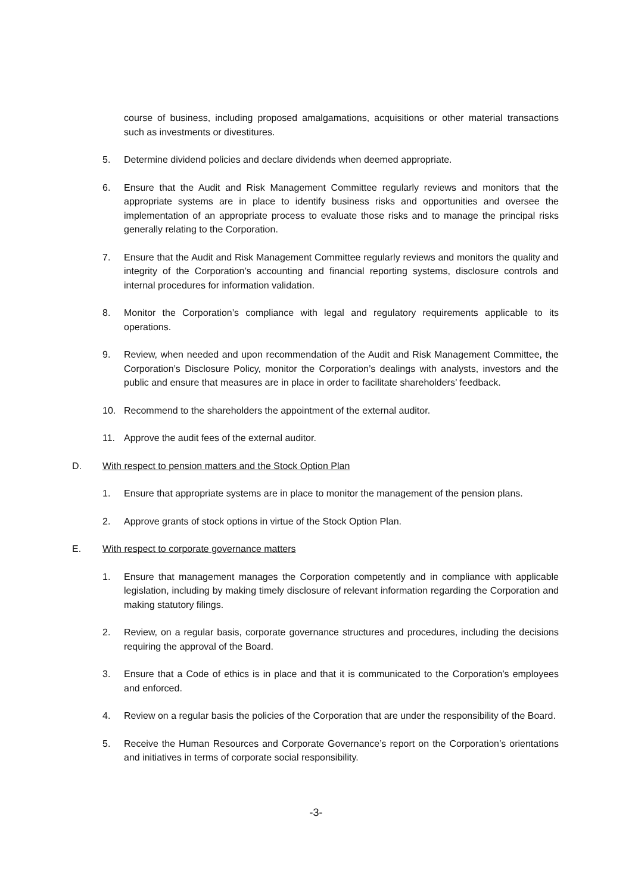course of business, including proposed amalgamations, acquisitions or other material transactions such as investments or divestitures.
5. Determine dividend policies and declare dividends when deemed appropriate.
6. Ensure that the Audit and Risk Management Committee regularly reviews and monitors that the appropriate systems are in place to identify business risks and opportunities and oversee the implementation of an appropriate process to evaluate those risks and to manage the principal risks generally relating to the Corporation.
7. Ensure that the Audit and Risk Management Committee regularly reviews and monitors the quality and integrity of the Corporation’s accounting and financial reporting systems, disclosure controls and internal procedures for information validation.
8. Monitor the Corporation’s compliance with legal and regulatory requirements applicable to its operations.
9. Review, when needed and upon recommendation of the Audit and Risk Management Committee, the Corporation’s Disclosure Policy, monitor the Corporation’s dealings with analysts, investors and the public and ensure that measures are in place in order to facilitate shareholders’ feedback.
10. Recommend to the shareholders the appointment of the external auditor.
11. Approve the audit fees of the external auditor.
D. With respect to pension matters and the Stock Option Plan
1. Ensure that appropriate systems are in place to monitor the management of the pension plans.
2. Approve grants of stock options in virtue of the Stock Option Plan.
E. With respect to corporate governance matters
1. Ensure that management manages the Corporation competently and in compliance with applicable legislation, including by making timely disclosure of relevant information regarding the Corporation and making statutory filings.
2. Review, on a regular basis, corporate governance structures and procedures, including the decisions requiring the approval of the Board.
3. Ensure that a Code of ethics is in place and that it is communicated to the Corporation’s employees and enforced.
4. Review on a regular basis the policies of the Corporation that are under the responsibility of the Board.
5. Receive the Human Resources and Corporate Governance’s report on the Corporation’s orientations and initiatives in terms of corporate social responsibility.
-3-